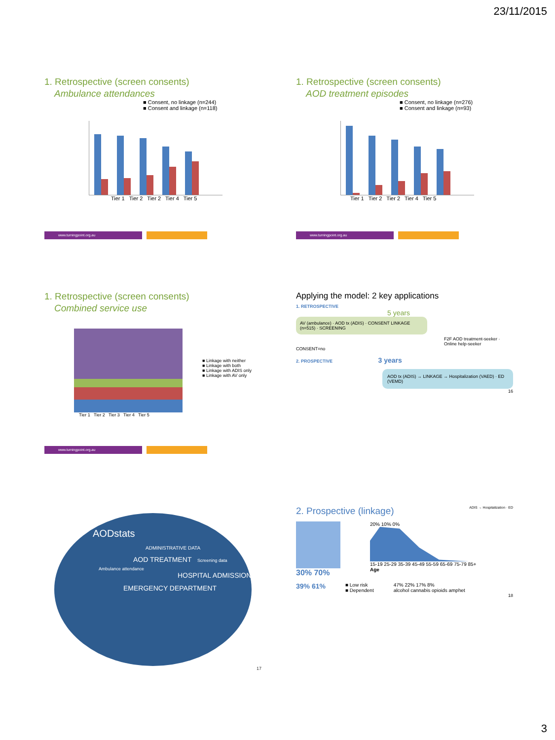23/11/2015
1. Retrospective (screen consents)
Ambulance attendances
■ Consent, no linkage (n=244)
■ Consent and linkage (n=118)
Tier 1 Tier 2 Tier 2 Tier 4 Tier 5
www.turningpoint.org.au
1. Retrospective (screen consents)
AOD treatment episodes
■ Consent, no linkage (n=276)
■ Consent and linkage (n=93)
Tier 1 Tier 2 Tier 2 Tier 4 Tier 5
www.turningpoint.org.au
1. Retrospective (screen consents)
Combined service use
■ Linkage with neither
■ Linkage with both
■ Linkage with ADIS only
■ Linkage with AV only
Tier 1 Tier 2 Tier 3 Tier 4 Tier 5
www.turningpoint.org.au
Applying the model: 2 key applications
1. RETROSPECTIVE
5 years
AV (ambulance) · AOD tx (ADIS) · CONSENT LINKAGE (n=515) · SCREENING
F2F AOD treatment-seeker · Online help-seeker
CONSENT=no
2. PROSPECTIVE 3 years
AOD tx (ADIS) → LINKAGE → Hospitalization (VAED) · ED (VEMD)
16
AODstats
ADMINISTRATIVE DATA
AOD TREATMENT Screening data
Ambulance attendance
HOSPITAL ADMISSION
EMERGENCY DEPARTMENT
17
2. Prospective (linkage) ADIS → Hospitalization · ED
30% 70%
20% 10% 0%
15-19 25-29 35-39 45-49 55-59 65-69 75-79 85+
Age
39% 61%
■ Low risk
■ Dependent
47% 22% 17% 8%
alcohol cannabis opioids amphet
18
3